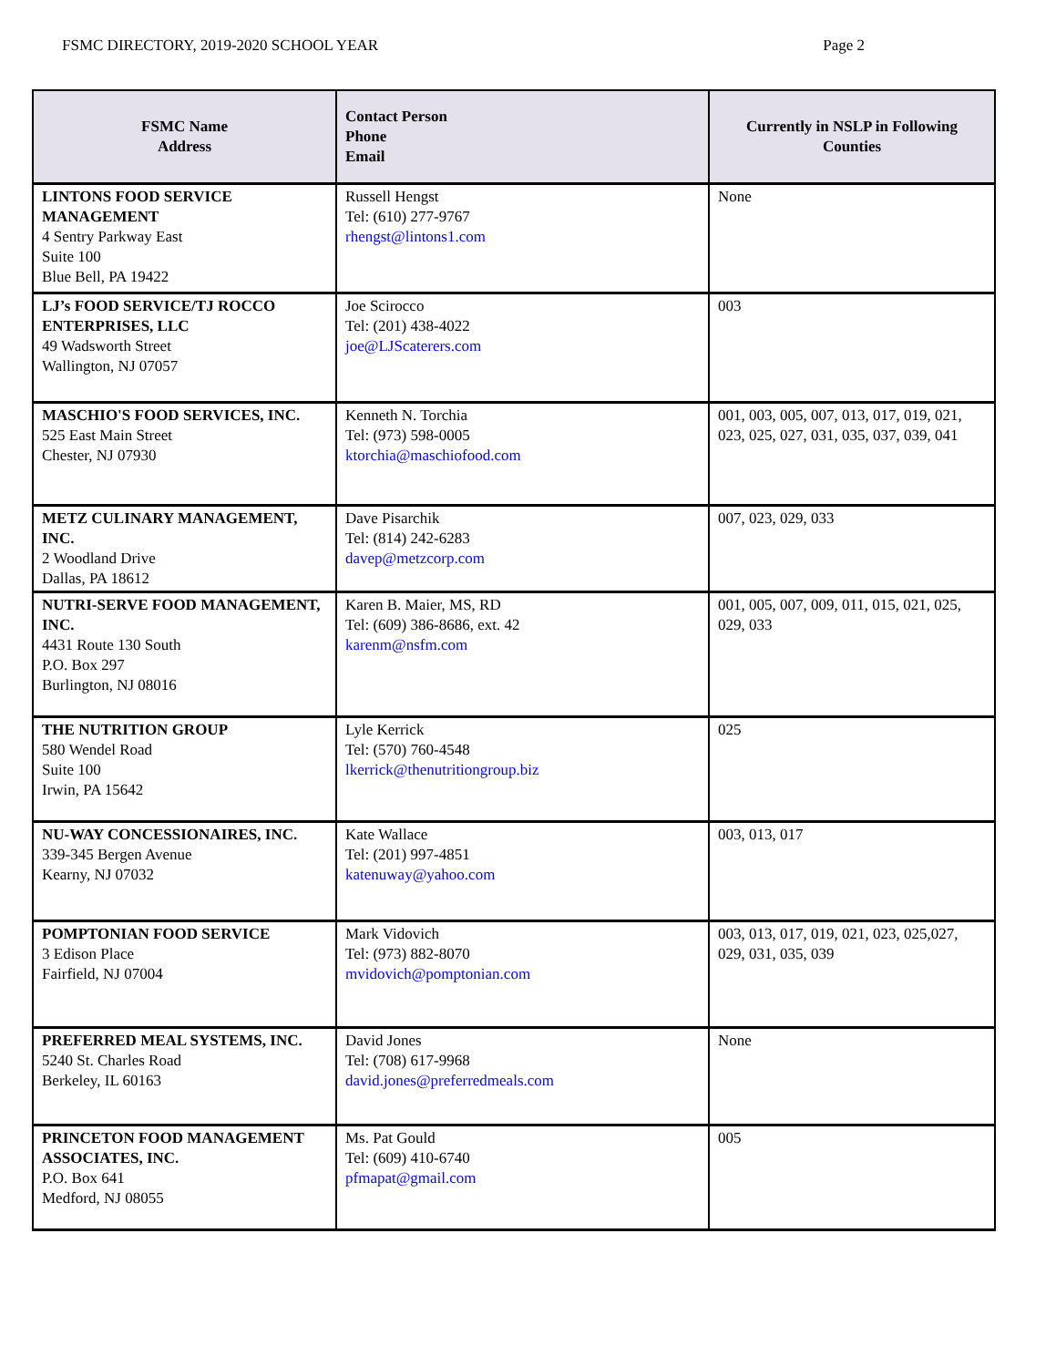FSMC DIRECTORY, 2019-2020 SCHOOL YEAR Page 2
| FSMC Name Address | Contact Person Phone Email | Currently in NSLP in Following Counties |
| --- | --- | --- |
| LINTONS FOOD SERVICE MANAGEMENT 4 Sentry Parkway East Suite 100 Blue Bell, PA 19422 | Russell Hengst Tel: (610) 277-9767 rhengst@lintons1.com | None |
| LJ’s FOOD SERVICE/TJ ROCCO ENTERPRISES, LLC 49 Wadsworth Street Wallington, NJ 07057 | Joe Scirocco Tel: (201) 438-4022 joe@LJScaterers.com | 003 |
| MASCHIO'S FOOD SERVICES, INC. 525 East Main Street Chester, NJ 07930 | Kenneth N. Torchia Tel: (973) 598-0005 ktorchia@maschiofood.com | 001, 003, 005, 007, 013, 017, 019, 021, 023, 025, 027, 031, 035, 037, 039, 041 |
| METZ CULINARY MANAGEMENT, INC. 2 Woodland Drive Dallas, PA 18612 | Dave Pisarchik Tel: (814) 242-6283 davep@metzcorp.com | 007, 023, 029, 033 |
| NUTRI-SERVE FOOD MANAGEMENT, INC. 4431 Route 130 South P.O. Box 297 Burlington, NJ 08016 | Karen B. Maier, MS, RD Tel: (609) 386-8686, ext. 42 karenm@nsfm.com | 001, 005, 007, 009, 011, 015, 021, 025, 029, 033 |
| THE NUTRITION GROUP 580 Wendel Road Suite 100 Irwin, PA 15642 | Lyle Kerrick Tel: (570) 760-4548 lkerrick@thenutritiongroup.biz | 025 |
| NU-WAY CONCESSIONAIRES, INC. 339-345 Bergen Avenue Kearny, NJ 07032 | Kate Wallace Tel: (201) 997-4851 katenuway@yahoo.com | 003, 013, 017 |
| POMPTONIAN FOOD SERVICE 3 Edison Place Fairfield, NJ 07004 | Mark Vidovich Tel: (973) 882-8070 mvidovich@pomptonian.com | 003, 013, 017, 019, 021, 023, 025,027, 029, 031, 035, 039 |
| PREFERRED MEAL SYSTEMS, INC. 5240 St. Charles Road Berkeley, IL 60163 | David Jones Tel: (708) 617-9968 david.jones@preferredmeals.com | None |
| PRINCETON FOOD MANAGEMENT ASSOCIATES, INC. P.O. Box 641 Medford, NJ 08055 | Ms. Pat Gould Tel: (609) 410-6740 pfmapat@gmail.com | 005 |